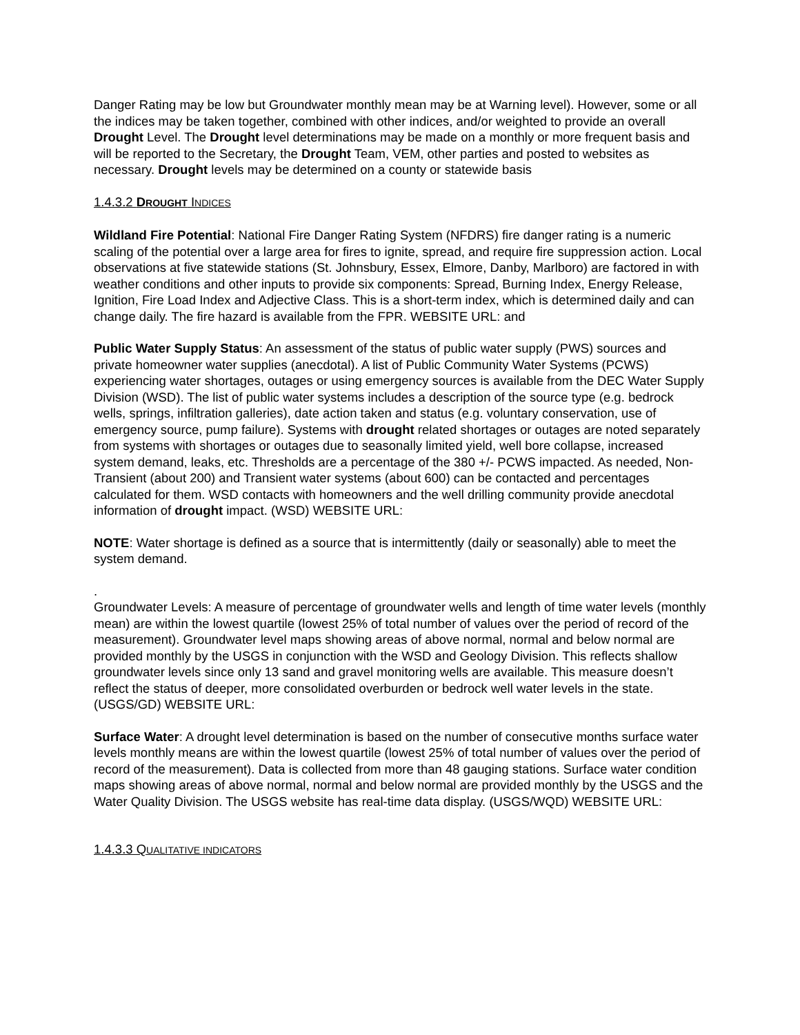Danger Rating may be low but Groundwater monthly mean may be at Warning level). However, some or all the indices may be taken together, combined with other indices, and/or weighted to provide an overall Drought Level. The Drought level determinations may be made on a monthly or more frequent basis and will be reported to the Secretary, the Drought Team, VEM, other parties and posted to websites as necessary. Drought levels may be determined on a county or statewide basis
1.4.3.2 DROUGHT INDICES
Wildland Fire Potential: National Fire Danger Rating System (NFDRS) fire danger rating is a numeric scaling of the potential over a large area for fires to ignite, spread, and require fire suppression action. Local observations at five statewide stations (St. Johnsbury, Essex, Elmore, Danby, Marlboro) are factored in with weather conditions and other inputs to provide six components: Spread, Burning Index, Energy Release, Ignition, Fire Load Index and Adjective Class. This is a short-term index, which is determined daily and can change daily. The fire hazard is available from the FPR. WEBSITE URL: and
Public Water Supply Status: An assessment of the status of public water supply (PWS) sources and private homeowner water supplies (anecdotal). A list of Public Community Water Systems (PCWS) experiencing water shortages, outages or using emergency sources is available from the DEC Water Supply Division (WSD). The list of public water systems includes a description of the source type (e.g. bedrock wells, springs, infiltration galleries), date action taken and status (e.g. voluntary conservation, use of emergency source, pump failure). Systems with drought related shortages or outages are noted separately from systems with shortages or outages due to seasonally limited yield, well bore collapse, increased system demand, leaks, etc. Thresholds are a percentage of the 380 +/- PCWS impacted. As needed, Non-Transient (about 200) and Transient water systems (about 600) can be contacted and percentages calculated for them. WSD contacts with homeowners and the well drilling community provide anecdotal information of drought impact. (WSD) WEBSITE URL:
NOTE: Water shortage is defined as a source that is intermittently (daily or seasonally) able to meet the system demand.
.
Groundwater Levels: A measure of percentage of groundwater wells and length of time water levels (monthly mean) are within the lowest quartile (lowest 25% of total number of values over the period of record of the measurement). Groundwater level maps showing areas of above normal, normal and below normal are provided monthly by the USGS in conjunction with the WSD and Geology Division. This reflects shallow groundwater levels since only 13 sand and gravel monitoring wells are available. This measure doesn’t reflect the status of deeper, more consolidated overburden or bedrock well water levels in the state. (USGS/GD) WEBSITE URL:
Surface Water: A drought level determination is based on the number of consecutive months surface water levels monthly means are within the lowest quartile (lowest 25% of total number of values over the period of record of the measurement). Data is collected from more than 48 gauging stations. Surface water condition maps showing areas of above normal, normal and below normal are provided monthly by the USGS and the Water Quality Division. The USGS website has real-time data display. (USGS/WQD) WEBSITE URL:
1.4.3.3 QUALITATIVE INDICATORS